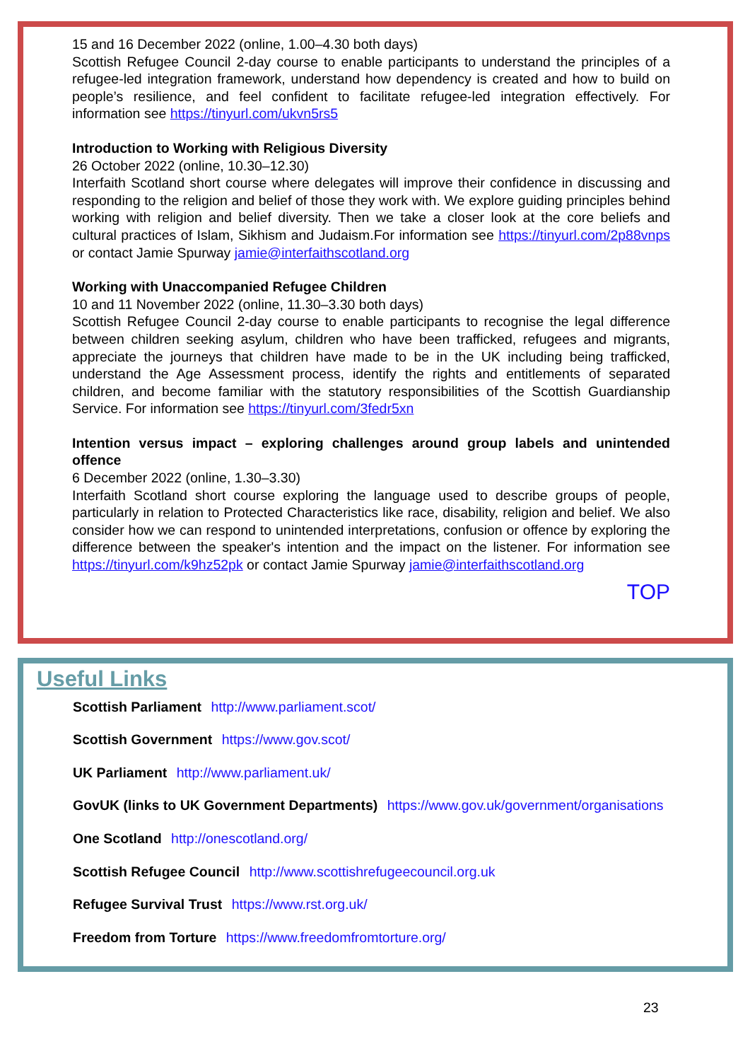15 and 16 December 2022 (online, 1.00–4.30 both days)
Scottish Refugee Council 2-day course to enable participants to understand the principles of a refugee-led integration framework, understand how dependency is created and how to build on people’s resilience, and feel confident to facilitate refugee-led integration effectively. For information see https://tinyurl.com/ukvn5rs5
Introduction to Working with Religious Diversity
26 October 2022 (online, 10.30–12.30)
Interfaith Scotland short course where delegates will improve their confidence in discussing and responding to the religion and belief of those they work with. We explore guiding principles behind working with religion and belief diversity. Then we take a closer look at the core beliefs and cultural practices of Islam, Sikhism and Judaism.For information see https://tinyurl.com/2p88vnps or contact Jamie Spurway jamie@interfaithscotland.org
Working with Unaccompanied Refugee Children
10 and 11 November 2022 (online, 11.30–3.30 both days)
Scottish Refugee Council 2-day course to enable participants to recognise the legal difference between children seeking asylum, children who have been trafficked, refugees and migrants, appreciate the journeys that children have made to be in the UK including being trafficked, understand the Age Assessment process, identify the rights and entitlements of separated children, and become familiar with the statutory responsibilities of the Scottish Guardianship Service. For information see https://tinyurl.com/3fedr5xn
Intention versus impact – exploring challenges around group labels and unintended offence
6 December 2022 (online, 1.30–3.30)
Interfaith Scotland short course exploring the language used to describe groups of people, particularly in relation to Protected Characteristics like race, disability, religion and belief. We also consider how we can respond to unintended interpretations, confusion or offence by exploring the difference between the speaker's intention and the impact on the listener. For information see https://tinyurl.com/k9hz52pk or contact Jamie Spurway jamie@interfaithscotland.org
TOP
Useful Links
Scottish Parliament http://www.parliament.scot/
Scottish Government https://www.gov.scot/
UK Parliament http://www.parliament.uk/
GovUK (links to UK Government Departments) https://www.gov.uk/government/organisations
One Scotland http://onescotland.org/
Scottish Refugee Council http://www.scottishrefugeecouncil.org.uk
Refugee Survival Trust https://www.rst.org.uk/
Freedom from Torture https://www.freedomfromtorture.org/
23